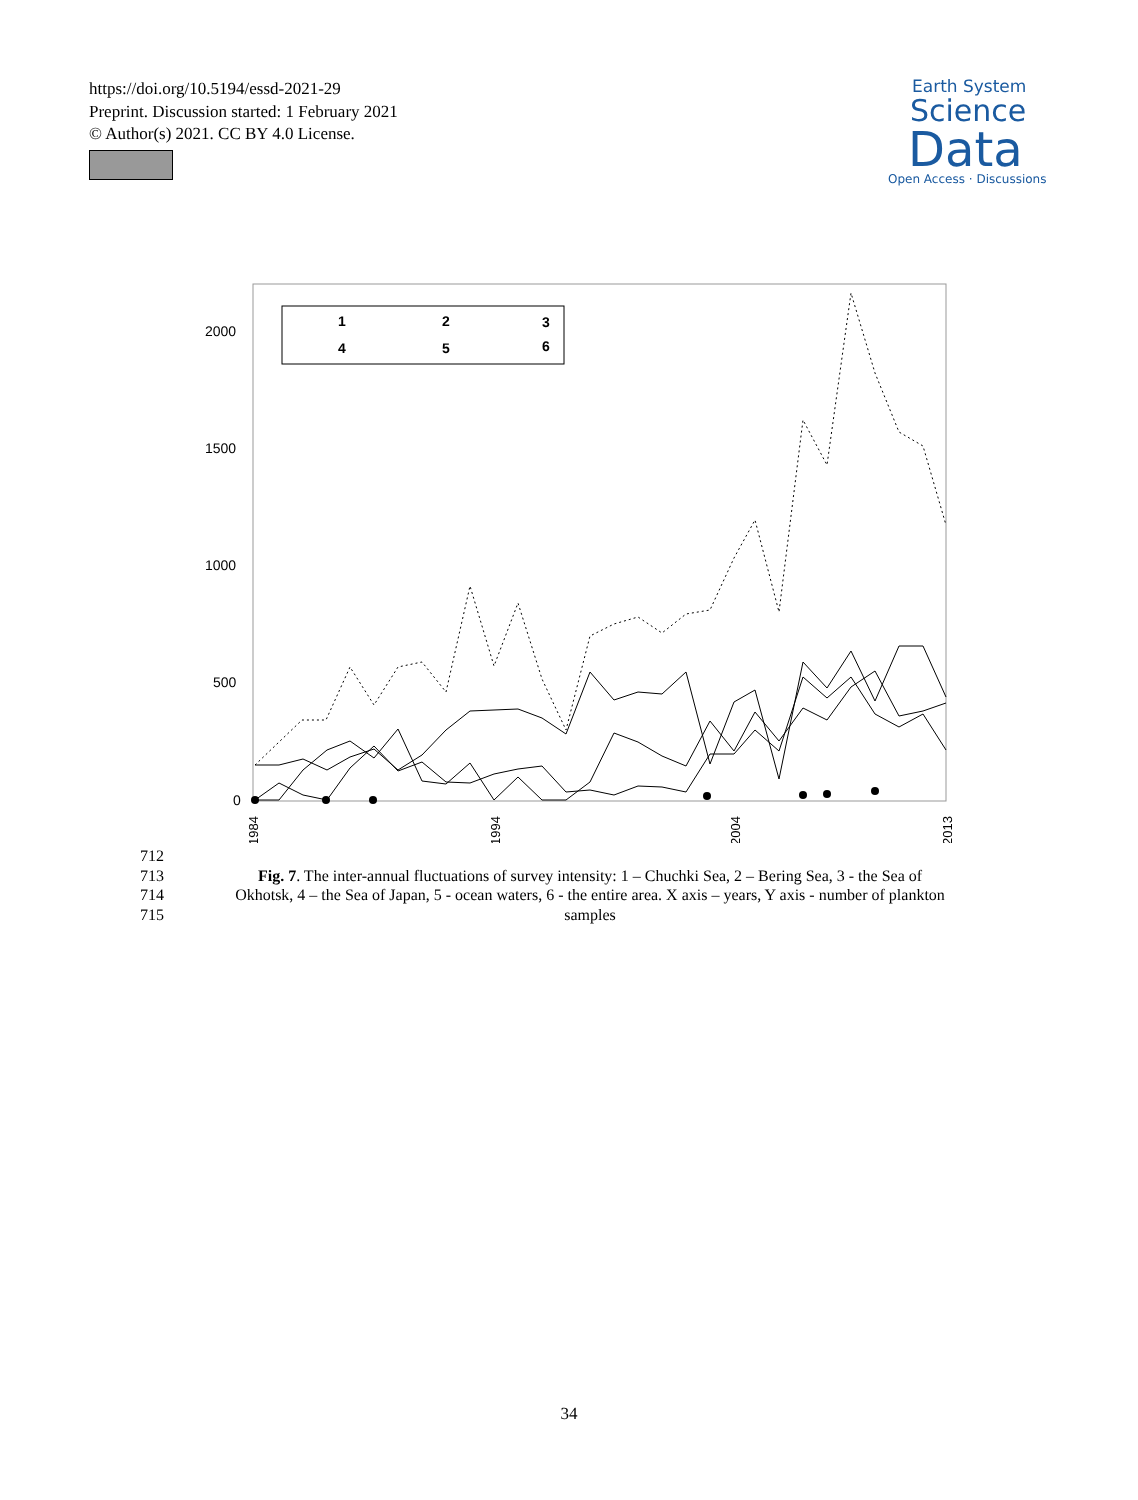https://doi.org/10.5194/essd-2021-29
Preprint. Discussion started: 1 February 2021
© Author(s) 2021. CC BY 4.0 License.
Earth System
Science
Data
Open Access · Discussions
2000
1500
1000
500
0
1
2
3
4
5
6
1984
1994
2004
2013
712
713 Fig. 7. The inter-annual fluctuations of survey intensity: 1 – Chuchki Sea, 2 – Bering Sea, 3 - the Sea of
714 Okhotsk, 4 – the Sea of Japan, 5 - ocean waters, 6 - the entire area. X axis – years, Y axis - number of plankton
715 samples
34